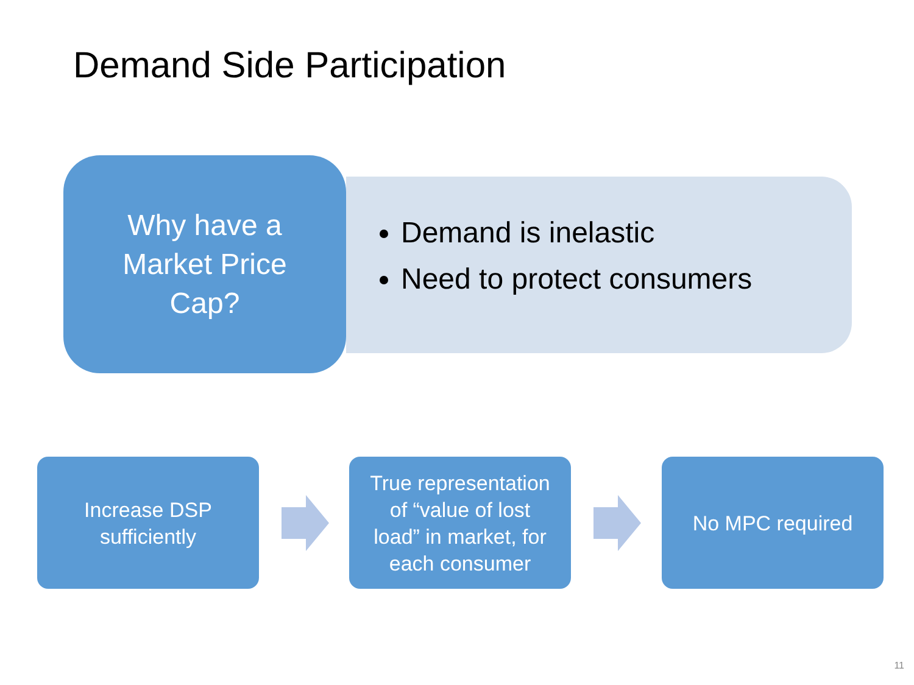Demand Side Participation
Why have a
Market Price
Cap?
Demand is inelastic
Need to protect consumers
Increase DSP
sufficiently
True representation
of “value of lost
load” in market, for
each consumer
No MPC required
11